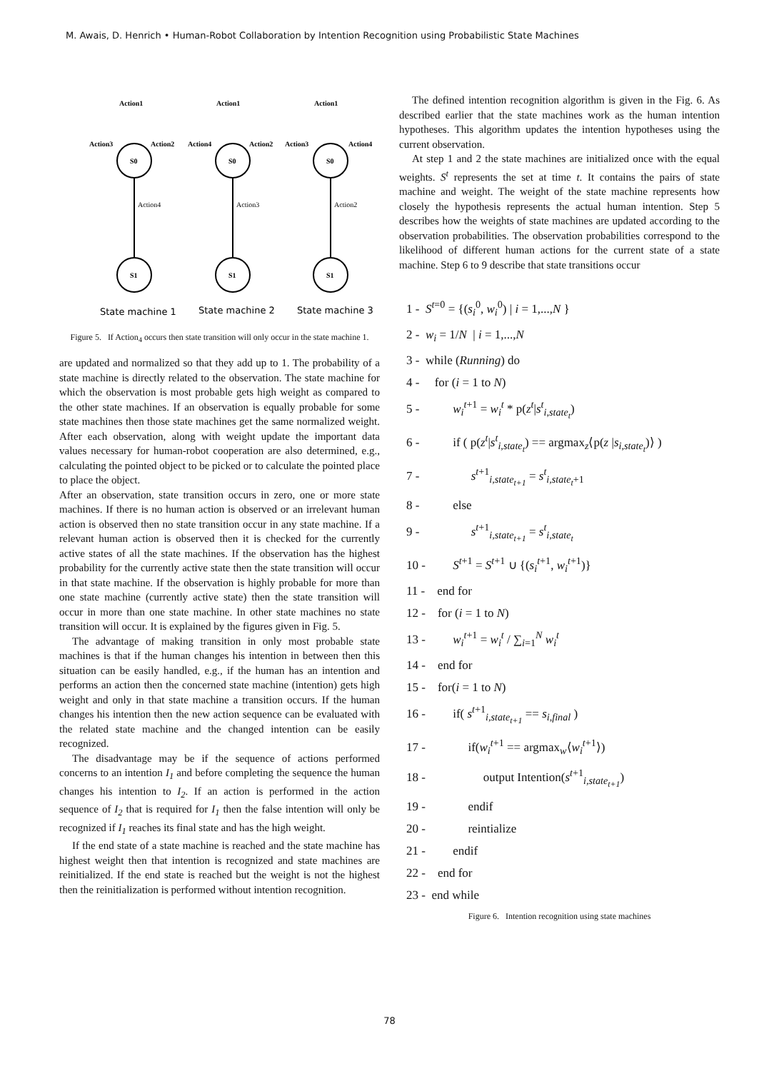M. Awais, D. Henrich • Human-Robot Collaboration by Intention Recognition using Probabilistic State Machines
Action1
Action1
Action1
Action3
Action2
Action4
Action2
Action3
Action4
S0
S0
S0
S1
S1
S1
Action4
Action3
Action2
State machine 1
State machine 2
State machine 3
Figure 5. If Action<sub>4</sub> occurs then state transition will only occur in the state machine 1.
are updated and normalized so that they add up to 1. The probability of a state machine is directly related to the observation. The state machine for which the observation is most probable gets high weight as compared to the other state machines. If an observation is equally probable for some state machines then those state machines get the same normalized weight. After each observation, along with weight update the important data values necessary for human-robot cooperation are also determined, e.g., calculating the pointed object to be picked or to calculate the pointed place to place the object.
After an observation, state transition occurs in zero, one or more state machines. If there is no human action is observed or an irrelevant human action is observed then no state transition occur in any state machine. If a relevant human action is observed then it is checked for the currently active states of all the state machines. If the observation has the highest probability for the currently active state then the state transition will occur in that state machine. If the observation is highly probable for more than one state machine (currently active state) then the state transition will occur in more than one state machine. In other state machines no state transition will occur. It is explained by the figures given in Fig. 5.
The advantage of making transition in only most probable state machines is that if the human changes his intention in between then this situation can be easily handled, e.g., if the human has an intention and performs an action then the concerned state machine (intention) gets high weight and only in that state machine a transition occurs. If the human changes his intention then the new action sequence can be evaluated with the related state machine and the changed intention can be easily recognized.
The disadvantage may be if the sequence of actions performed concerns to an intention I<sub>1</sub> and before completing the sequence the human changes his intention to I<sub>2</sub>. If an action is performed in the action sequence of I<sub>2</sub> that is required for I<sub>1</sub> then the false intention will only be recognized if I<sub>1</sub> reaches its final state and has the high weight.
If the end state of a state machine is reached and the state machine has highest weight then that intention is recognized and state machines are reinitialized. If the end state is reached but the weight is not the highest then the reinitialization is performed without intention recognition.
The defined intention recognition algorithm is given in the Fig. 6. As described earlier that the state machines work as the human intention hypotheses. This algorithm updates the intention hypotheses using the current observation.
At step 1 and 2 the state machines are initialized once with the equal weights. S<sup>t</sup> represents the set at time t. It contains the pairs of state machine and weight. The weight of the state machine represents how closely the hypothesis represents the actual human intention. Step 5 describes how the weights of state machines are updated according to the observation probabilities. The observation probabilities correspond to the likelihood of different human actions for the current state of a state machine. Step 6 to 9 describe that state transitions occur
1 - S<sup>t=0</sup> = {(s<sub>i</sub><sup>0</sup>, w<sub>i</sub><sup>0</sup>) | i = 1,...,N }
2 - w<sub>i</sub> = 1/N | i = 1,...,N
3 - while (Running) do
4 - for (i = 1 to N)
5 - w<sub>i</sub><sup>t+1</sup> = w<sub>i</sub><sup>t</sup> * p(z<sup>t</sup>|s<sup>t</sup><sub>i,state<sub>t</sub></sub>)
6 - if ( p(z<sup>t</sup>|s<sup>t</sup><sub>i,state<sub>t</sub></sub>) == argmax<sub>z</sub>⟨p(z |s<sub>i,state<sub>t</sub></sub>)⟩ )
7 - s<sup>t+1</sup><sub>i,state<sub>t+1</sub></sub> = s<sup>t</sup><sub>i,state<sub>t</sub>+1</sub>
8 - else
9 - s<sup>t+1</sup><sub>i,state<sub>t+1</sub></sub> = s<sup>t</sup><sub>i,state<sub>t</sub></sub>
10 - S<sup>t+1</sup> = S<sup>t+1</sup> ∪ {(s<sub>i</sub><sup>t+1</sup>, w<sub>i</sub><sup>t+1</sup>)}
11 - end for
12 - for (i = 1 to N)
13 - w<sub>i</sub><sup>t+1</sup> = w<sub>i</sub><sup>t</sup> / ∑<sub>i=1</sub><sup>N</sup> w<sub>i</sub><sup>t</sup>
14 - end for
15 - for(i = 1 to N)
16 - if( s<sup>t+1</sup><sub>i,state<sub>t+1</sub></sub> == s<sub>i,final</sub> )
17 - if(w<sub>i</sub><sup>t+1</sup> == argmax<sub>w</sub>⟨w<sub>i</sub><sup>t+1</sup>⟩)
18 - output Intention(s<sup>t+1</sup><sub>i,state<sub>t+1</sub></sub>)
19 - endif
20 - reintialize
21 - endif
22 - end for
23 - end while
Figure 6. Intention recognition using state machines
78